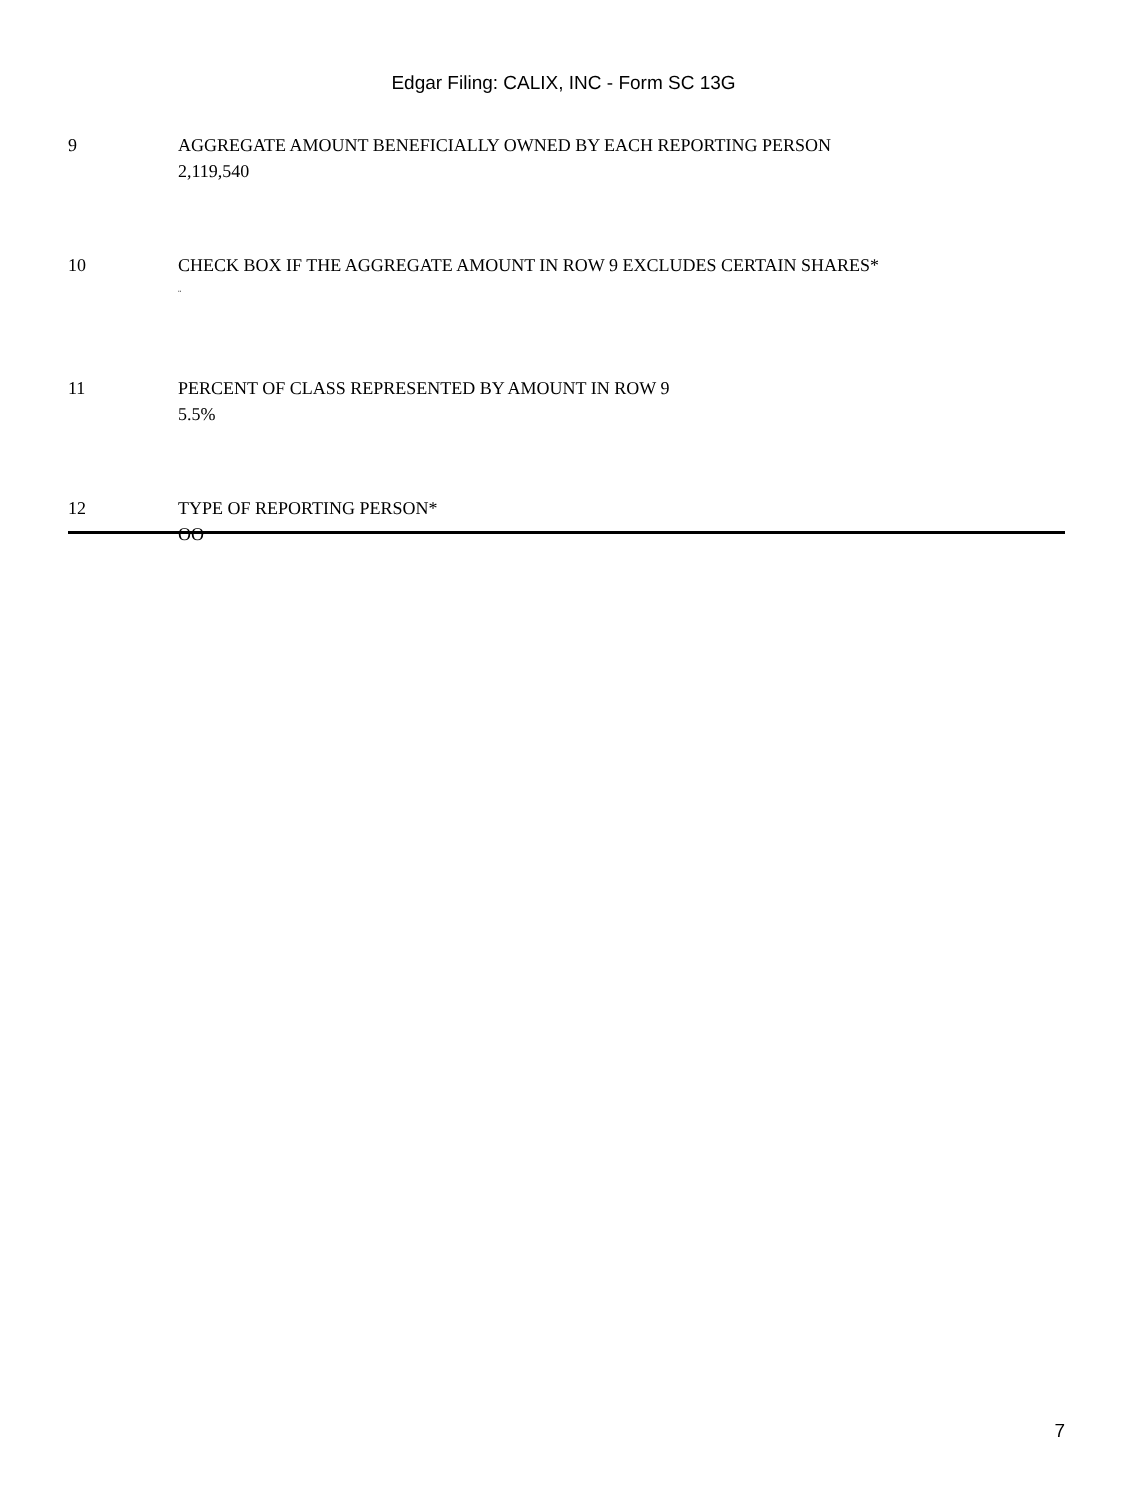Edgar Filing: CALIX, INC - Form SC 13G
| 9 | AGGREGATE AMOUNT BENEFICIALLY OWNED BY EACH REPORTING PERSON 2,119,540 |
| 10 | CHECK BOX IF THE AGGREGATE AMOUNT IN ROW 9 EXCLUDES CERTAIN SHARES* ¨ |
| 11 | PERCENT OF CLASS REPRESENTED BY AMOUNT IN ROW 9 5.5% |
| 12 | TYPE OF REPORTING PERSON* OO |
7